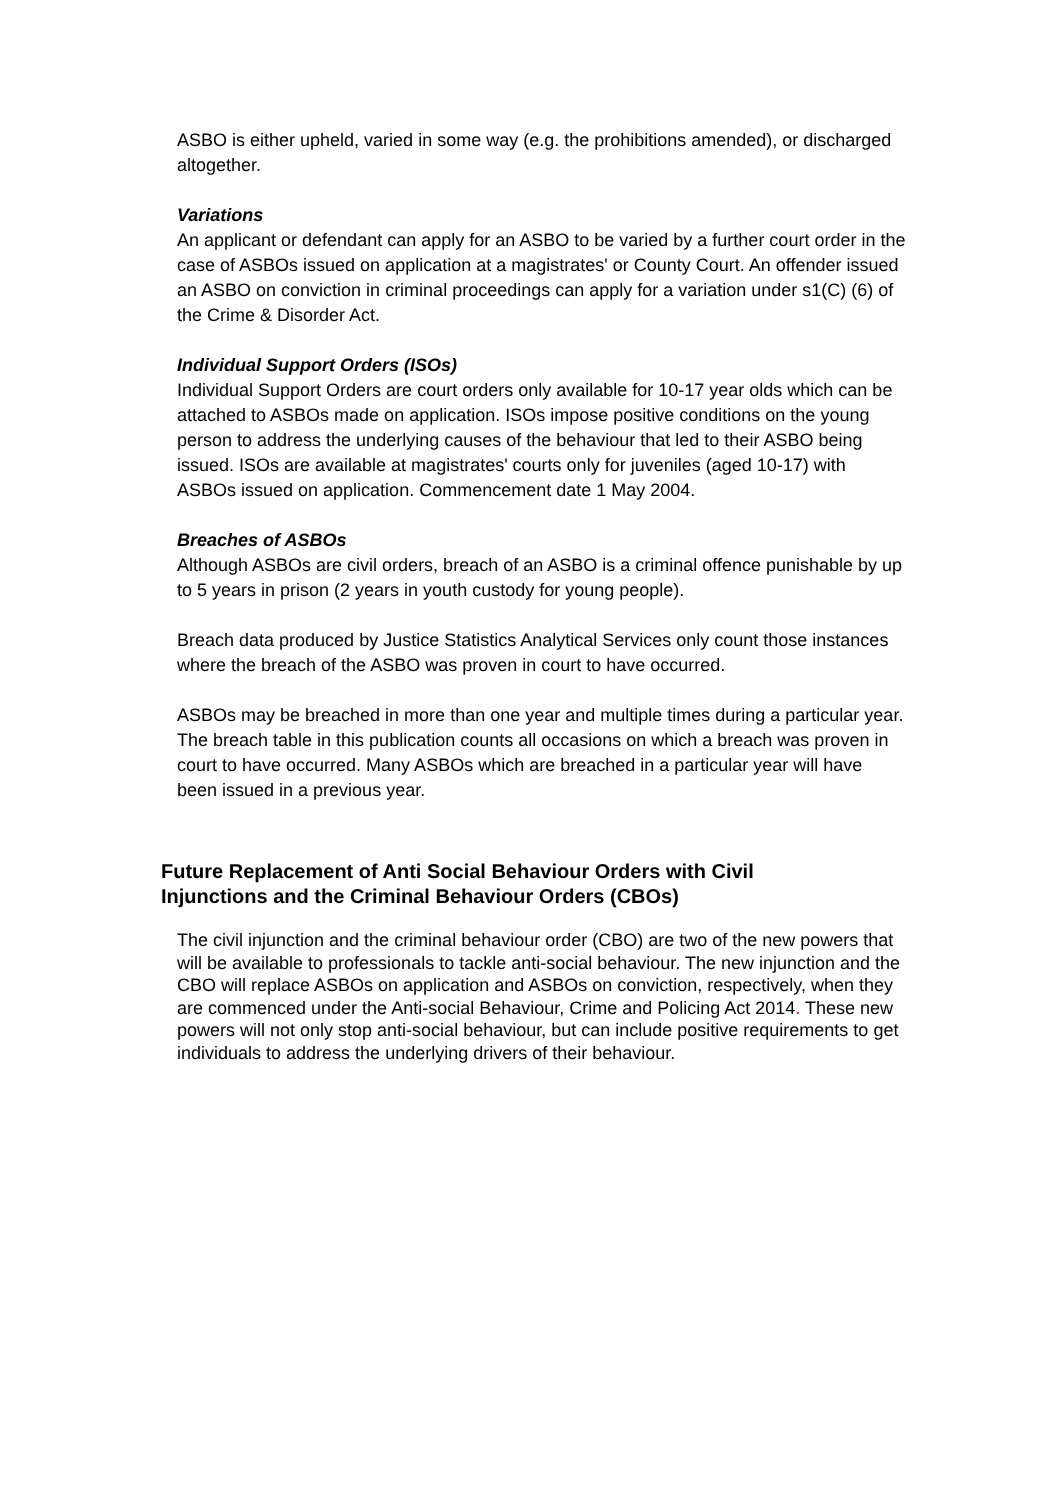ASBO is either upheld, varied in some way (e.g. the prohibitions amended), or discharged altogether.
Variations
An applicant or defendant can apply for an ASBO to be varied by a further court order in the case of ASBOs issued on application at a magistrates' or County Court. An offender issued an ASBO on conviction in criminal proceedings can apply for a variation under s1(C) (6) of the Crime & Disorder Act.
Individual Support Orders (ISOs)
Individual Support Orders are court orders only available for 10-17 year olds which can be attached to ASBOs made on application. ISOs impose positive conditions on the young person to address the underlying causes of the behaviour that led to their ASBO being issued. ISOs are available at magistrates' courts only for juveniles (aged 10-17) with ASBOs issued on application. Commencement date 1 May 2004.
Breaches of ASBOs
Although ASBOs are civil orders, breach of an ASBO is a criminal offence punishable by up to 5 years in prison (2 years in youth custody for young people).
Breach data produced by Justice Statistics Analytical Services only count those instances where the breach of the ASBO was proven in court to have occurred.
ASBOs may be breached in more than one year and multiple times during a particular year. The breach table in this publication counts all occasions on which a breach was proven in court to have occurred. Many ASBOs which are breached in a particular year will have been issued in a previous year.
Future Replacement of Anti Social Behaviour Orders with Civil Injunctions and the Criminal Behaviour Orders (CBOs)
The civil injunction and the criminal behaviour order (CBO) are two of the new powers that will be available to professionals to tackle anti-social behaviour. The new injunction and the CBO will replace ASBOs on application and ASBOs on conviction, respectively, when they are commenced under the Anti-social Behaviour, Crime and Policing Act 2014. These new powers will not only stop anti-social behaviour, but can include positive requirements to get individuals to address the underlying drivers of their behaviour.